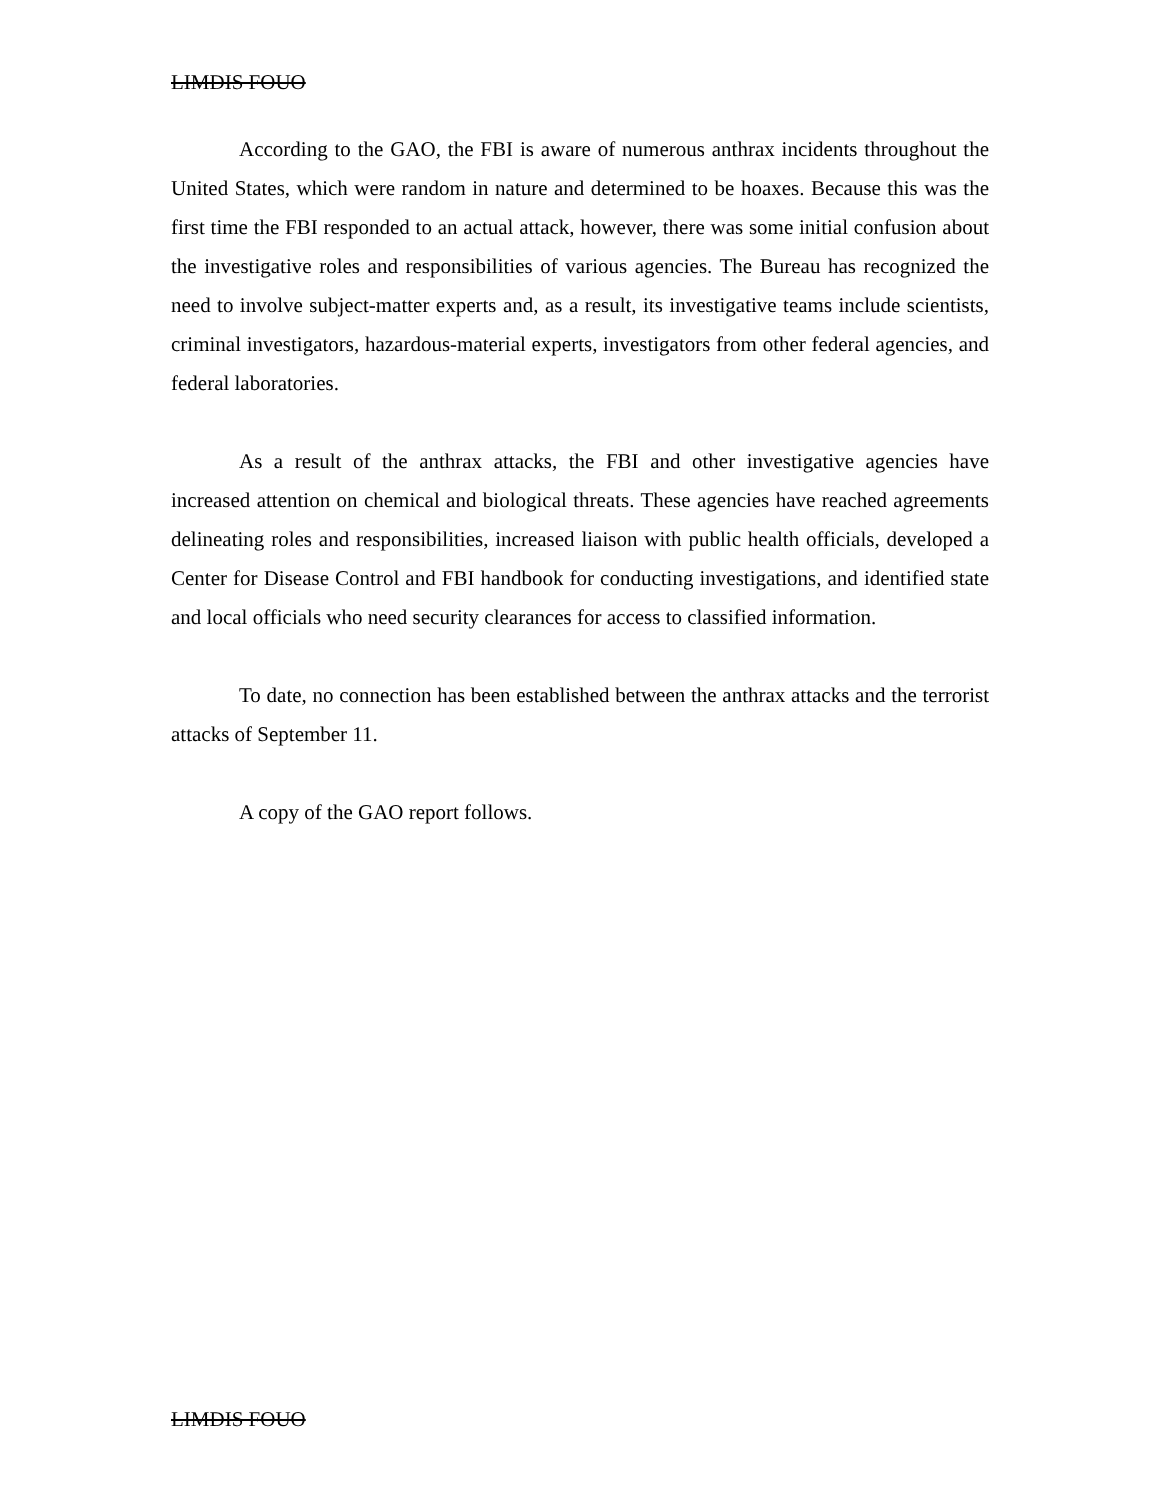LIMDIS FOUO
According to the GAO, the FBI is aware of numerous anthrax incidents throughout the United States, which were random in nature and determined to be hoaxes. Because this was the first time the FBI responded to an actual attack, however, there was some initial confusion about the investigative roles and responsibilities of various agencies. The Bureau has recognized the need to involve subject-matter experts and, as a result, its investigative teams include scientists, criminal investigators, hazardous-material experts, investigators from other federal agencies, and federal laboratories.
As a result of the anthrax attacks, the FBI and other investigative agencies have increased attention on chemical and biological threats. These agencies have reached agreements delineating roles and responsibilities, increased liaison with public health officials, developed a Center for Disease Control and FBI handbook for conducting investigations, and identified state and local officials who need security clearances for access to classified information.
To date, no connection has been established between the anthrax attacks and the terrorist attacks of September 11.
A copy of the GAO report follows.
LIMDIS FOUO